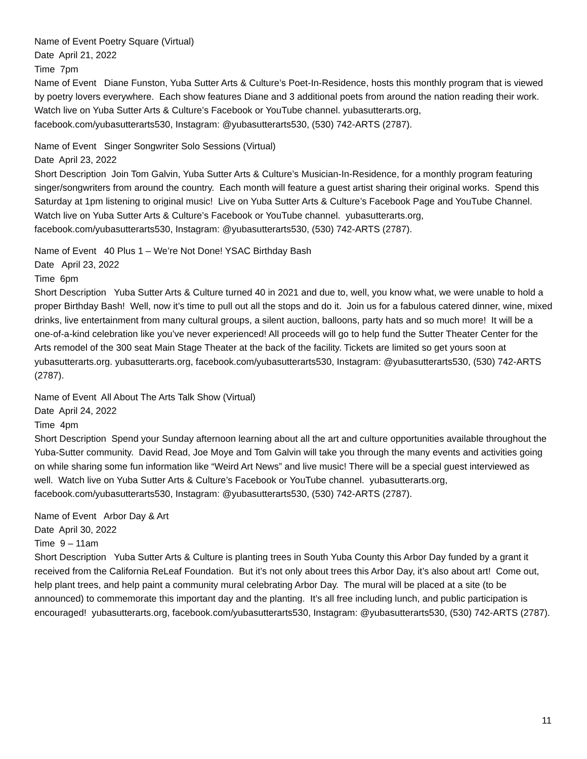Name of Event Poetry Square (Virtual)
Date April 21, 2022
Time 7pm
Name of Event Diane Funston, Yuba Sutter Arts & Culture’s Poet-In-Residence, hosts this monthly program that is viewed by poetry lovers everywhere. Each show features Diane and 3 additional poets from around the nation reading their work. Watch live on Yuba Sutter Arts & Culture’s Facebook or YouTube channel. yubasutterarts.org, facebook.com/yubasutterarts530, Instagram: @yubasutterarts530, (530) 742-ARTS (2787).
Name of Event Singer Songwriter Solo Sessions (Virtual)
Date April 23, 2022
Short Description Join Tom Galvin, Yuba Sutter Arts & Culture’s Musician-In-Residence, for a monthly program featuring singer/songwriters from around the country. Each month will feature a guest artist sharing their original works. Spend this Saturday at 1pm listening to original music! Live on Yuba Sutter Arts & Culture’s Facebook Page and YouTube Channel. Watch live on Yuba Sutter Arts & Culture’s Facebook or YouTube channel. yubasutterarts.org, facebook.com/yubasutterarts530, Instagram: @yubasutterarts530, (530) 742-ARTS (2787).
Name of Event 40 Plus 1 – We’re Not Done! YSAC Birthday Bash
Date April 23, 2022
Time 6pm
Short Description Yuba Sutter Arts & Culture turned 40 in 2021 and due to, well, you know what, we were unable to hold a proper Birthday Bash! Well, now it’s time to pull out all the stops and do it. Join us for a fabulous catered dinner, wine, mixed drinks, live entertainment from many cultural groups, a silent auction, balloons, party hats and so much more! It will be a one-of-a-kind celebration like you’ve never experienced! All proceeds will go to help fund the Sutter Theater Center for the Arts remodel of the 300 seat Main Stage Theater at the back of the facility. Tickets are limited so get yours soon at yubasutterarts.org. yubasutterarts.org, facebook.com/yubasutterarts530, Instagram: @yubasutterarts530, (530) 742-ARTS (2787).
Name of Event All About The Arts Talk Show (Virtual)
Date April 24, 2022
Time 4pm
Short Description Spend your Sunday afternoon learning about all the art and culture opportunities available throughout the Yuba-Sutter community. David Read, Joe Moye and Tom Galvin will take you through the many events and activities going on while sharing some fun information like “Weird Art News” and live music! There will be a special guest interviewed as well. Watch live on Yuba Sutter Arts & Culture’s Facebook or YouTube channel. yubasutterarts.org, facebook.com/yubasutterarts530, Instagram: @yubasutterarts530, (530) 742-ARTS (2787).
Name of Event Arbor Day & Art
Date April 30, 2022
Time 9 – 11am
Short Description Yuba Sutter Arts & Culture is planting trees in South Yuba County this Arbor Day funded by a grant it received from the California ReLeaf Foundation. But it’s not only about trees this Arbor Day, it’s also about art! Come out, help plant trees, and help paint a community mural celebrating Arbor Day. The mural will be placed at a site (to be announced) to commemorate this important day and the planting. It’s all free including lunch, and public participation is encouraged! yubasutterarts.org, facebook.com/yubasutterarts530, Instagram: @yubasutterarts530, (530) 742-ARTS (2787).
11